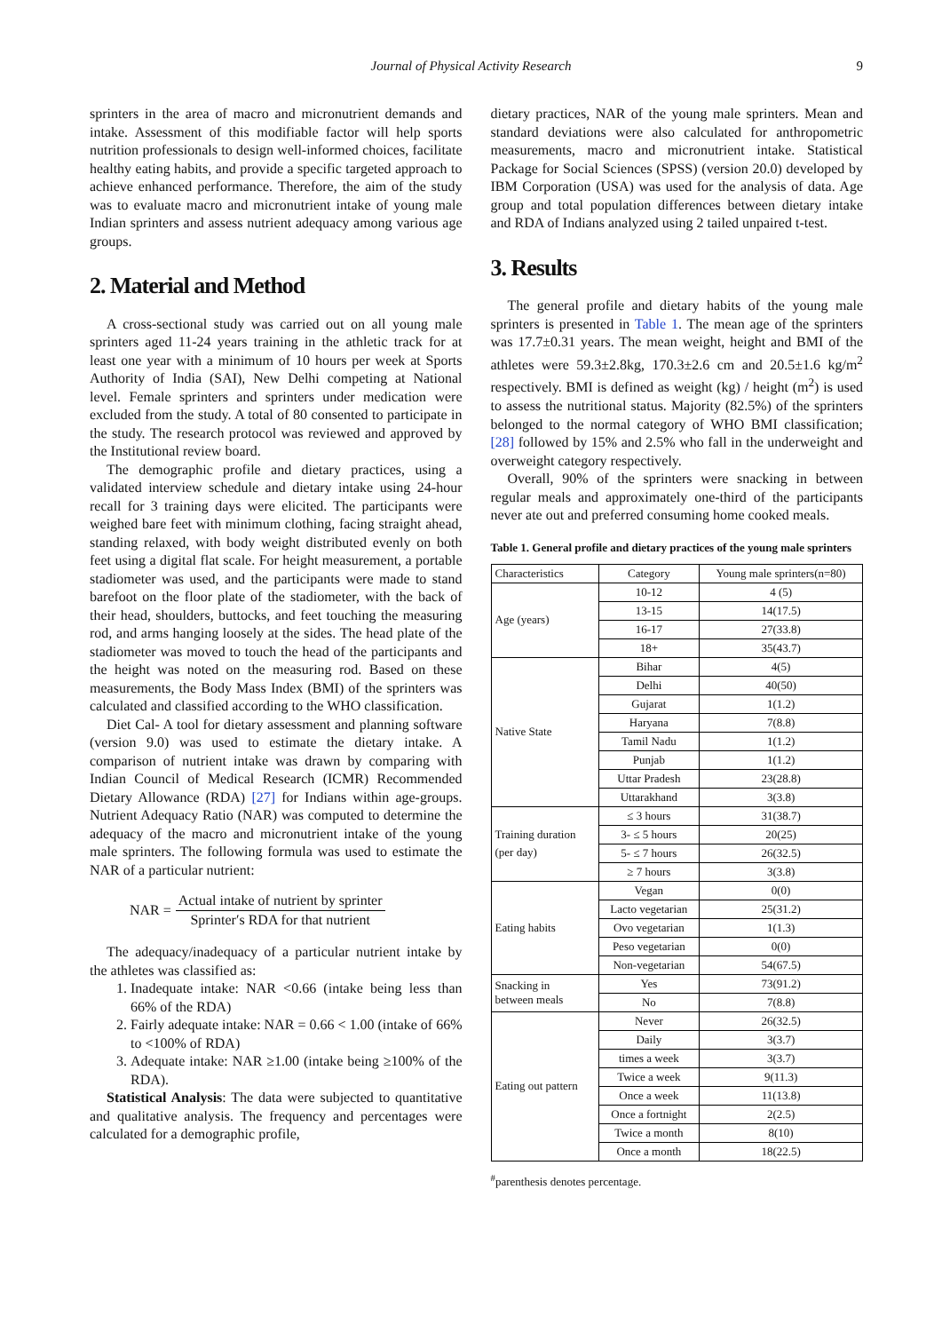Journal of Physical Activity Research 9
sprinters in the area of macro and micronutrient demands and intake. Assessment of this modifiable factor will help sports nutrition professionals to design well-informed choices, facilitate healthy eating habits, and provide a specific targeted approach to achieve enhanced performance. Therefore, the aim of the study was to evaluate macro and micronutrient intake of young male Indian sprinters and assess nutrient adequacy among various age groups.
2. Material and Method
A cross-sectional study was carried out on all young male sprinters aged 11-24 years training in the athletic track for at least one year with a minimum of 10 hours per week at Sports Authority of India (SAI), New Delhi competing at National level. Female sprinters and sprinters under medication were excluded from the study. A total of 80 consented to participate in the study. The research protocol was reviewed and approved by the Institutional review board.
The demographic profile and dietary practices, using a validated interview schedule and dietary intake using 24-hour recall for 3 training days were elicited. The participants were weighed bare feet with minimum clothing, facing straight ahead, standing relaxed, with body weight distributed evenly on both feet using a digital flat scale. For height measurement, a portable stadiometer was used, and the participants were made to stand barefoot on the floor plate of the stadiometer, with the back of their head, shoulders, buttocks, and feet touching the measuring rod, and arms hanging loosely at the sides. The head plate of the stadiometer was moved to touch the head of the participants and the height was noted on the measuring rod. Based on these measurements, the Body Mass Index (BMI) of the sprinters was calculated and classified according to the WHO classification.
Diet Cal- A tool for dietary assessment and planning software (version 9.0) was used to estimate the dietary intake. A comparison of nutrient intake was drawn by comparing with Indian Council of Medical Research (ICMR) Recommended Dietary Allowance (RDA) [27] for Indians within age-groups. Nutrient Adequacy Ratio (NAR) was computed to determine the adequacy of the macro and micronutrient intake of the young male sprinters. The following formula was used to estimate the NAR of a particular nutrient:
NAR = Actual intake of nutrient by sprinter Sprinter′s RDA for that nutrient
The adequacy/inadequacy of a particular nutrient intake by the athletes was classified as:
1. Inadequate intake: NAR <0.66 (intake being less than 66% of the RDA)
2. Fairly adequate intake: NAR = 0.66 < 1.00 (intake of 66% to <100% of RDA)
3. Adequate intake: NAR ≥1.00 (intake being ≥100% of the RDA).
Statistical Analysis: The data were subjected to quantitative and qualitative analysis. The frequency and percentages were calculated for a demographic profile,
dietary practices, NAR of the young male sprinters. Mean and standard deviations were also calculated for anthropometric measurements, macro and micronutrient intake. Statistical Package for Social Sciences (SPSS) (version 20.0) developed by IBM Corporation (USA) was used for the analysis of data. Age group and total population differences between dietary intake and RDA of Indians analyzed using 2 tailed unpaired t-test.
3. Results
The general profile and dietary habits of the young male sprinters is presented in Table 1. The mean age of the sprinters was 17.7±0.31 years. The mean weight, height and BMI of the athletes were 59.3±2.8kg, 170.3±2.6 cm and 20.5±1.6 kg/m<sup>2</sup> respectively. BMI is defined as weight (kg) / height (m<sup>2</sup>) is used to assess the nutritional status. Majority (82.5%) of the sprinters belonged to the normal category of WHO BMI classification; [28] followed by 15% and 2.5% who fall in the underweight and overweight category respectively.
Overall, 90% of the sprinters were snacking in between regular meals and approximately one-third of the participants never ate out and preferred consuming home cooked meals.
Table 1. General profile and dietary practices of the young male sprinters
| Characteristics | Category | Young male sprinters(n=80) |
| --- | --- | --- |
| Age (years) | 10-12 | 4 (5) |
| | 13-15 | 14(17.5) |
| | 16-17 | 27(33.8) |
| | 18+ | 35(43.7) |
| Native State | Bihar | 4(5) |
| | Delhi | 40(50) |
| | Gujarat | 1(1.2) |
| | Haryana | 7(8.8) |
| | Tamil Nadu | 1(1.2) |
| | Punjab | 1(1.2) |
| | Uttar Pradesh | 23(28.8) |
| | Uttarakhand | 3(3.8) |
| Training duration (per day) | ≤ 3 hours | 31(38.7) |
| | 3- ≤ 5 hours | 20(25) |
| | 5- ≤ 7 hours | 26(32.5) |
| | ≥ 7 hours | 3(3.8) |
| Eating habits | Vegan | 0(0) |
| | Lacto vegetarian | 25(31.2) |
| | Ovo vegetarian | 1(1.3) |
| | Peso vegetarian | 0(0) |
| | Non-vegetarian | 54(67.5) |
| Snacking in between meals | Yes | 73(91.2) |
| | No | 7(8.8) |
| Eating out pattern | Never | 26(32.5) |
| | Daily | 3(3.7) |
| | times a week | 3(3.7) |
| | Twice a week | 9(11.3) |
| | Once a week | 11(13.8) |
| | Once a fortnight | 2(2.5) |
| | Twice a month | 8(10) |
| | Once a month | 18(22.5) |
<sup>#</sup> parenthesis denotes percentage.